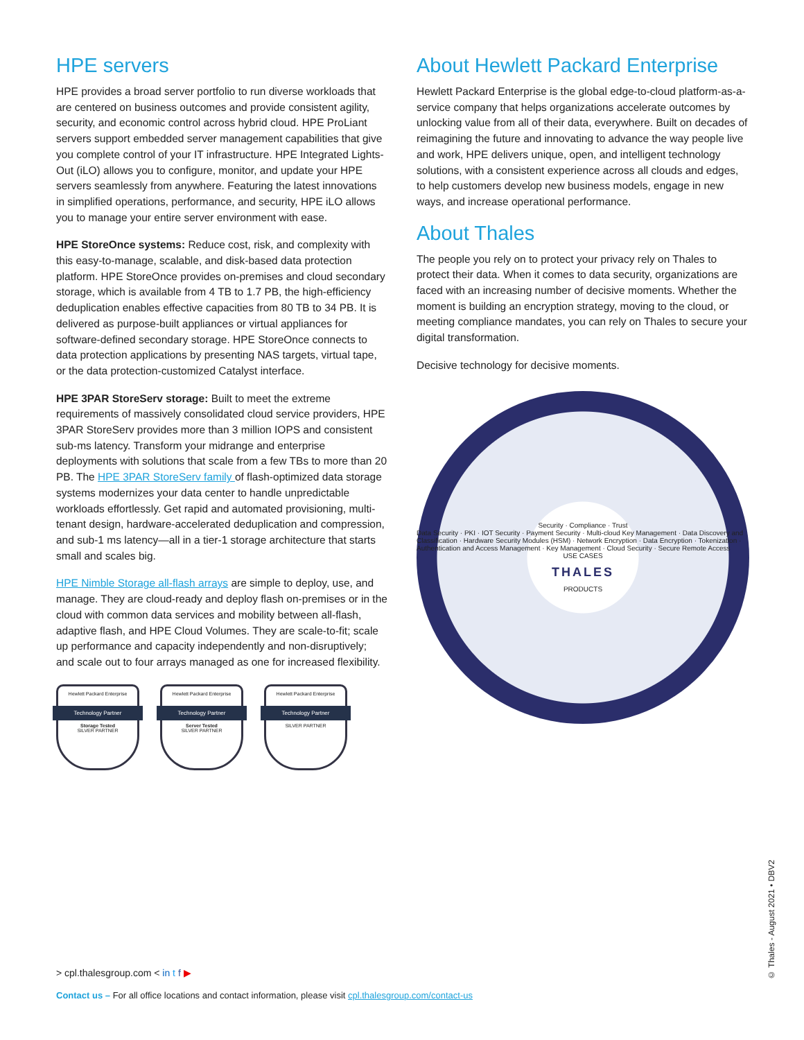HPE servers
HPE provides a broad server portfolio to run diverse workloads that are centered on business outcomes and provide consistent agility, security, and economic control across hybrid cloud. HPE ProLiant servers support embedded server management capabilities that give you complete control of your IT infrastructure. HPE Integrated Lights-Out (iLO) allows you to configure, monitor, and update your HPE servers seamlessly from anywhere. Featuring the latest innovations in simplified operations, performance, and security, HPE iLO allows you to manage your entire server environment with ease.
HPE StoreOnce systems: Reduce cost, risk, and complexity with this easy-to-manage, scalable, and disk-based data protection platform. HPE StoreOnce provides on-premises and cloud secondary storage, which is available from 4 TB to 1.7 PB, the high-efficiency deduplication enables effective capacities from 80 TB to 34 PB. It is delivered as purpose-built appliances or virtual appliances for software-defined secondary storage. HPE StoreOnce connects to data protection applications by presenting NAS targets, virtual tape, or the data protection-customized Catalyst interface.
HPE 3PAR StoreServ storage: Built to meet the extreme requirements of massively consolidated cloud service providers, HPE 3PAR StoreServ provides more than 3 million IOPS and consistent sub-ms latency. Transform your midrange and enterprise deployments with solutions that scale from a few TBs to more than 20 PB. The HPE 3PAR StoreServ family of flash-optimized data storage systems modernizes your data center to handle unpredictable workloads effortlessly. Get rapid and automated provisioning, multi-tenant design, hardware-accelerated deduplication and compression, and sub-1 ms latency—all in a tier-1 storage architecture that starts small and scales big.
HPE Nimble Storage all-flash arrays are simple to deploy, use, and manage. They are cloud-ready and deploy flash on-premises or in the cloud with common data services and mobility between all-flash, adaptive flash, and HPE Cloud Volumes. They are scale-to-fit; scale up performance and capacity independently and non-disruptively; and scale out to four arrays managed as one for increased flexibility.
Hewlett Packard Enterprise
Technology Partner
Storage Tested
SILVER PARTNER
Hewlett Packard Enterprise
Technology Partner
Server Tested
SILVER PARTNER
Hewlett Packard Enterprise
Technology Partner
SILVER PARTNER
About Hewlett Packard Enterprise
Hewlett Packard Enterprise is the global edge-to-cloud platform-as-a-service company that helps organizations accelerate outcomes by unlocking value from all of their data, everywhere. Built on decades of reimagining the future and innovating to advance the way people live and work, HPE delivers unique, open, and intelligent technology solutions, with a consistent experience across all clouds and edges, to help customers develop new business models, engage in new ways, and increase operational performance.
About Thales
The people you rely on to protect your privacy rely on Thales to protect their data. When it comes to data security, organizations are faced with an increasing number of decisive moments. Whether the moment is building an encryption strategy, moving to the cloud, or meeting compliance mandates, you can rely on Thales to secure your digital transformation.
Decisive technology for decisive moments.
Security · Compliance · Trust
Data Security · PKI · IOT Security · Payment Security · Multi-cloud Key Management · Data Discovery and Classification · Hardware Security Modules (HSM) · Network Encryption · Data Encryption · Tokenization · Authentication and Access Management · Key Management · Cloud Security · Secure Remote Access
USE CASES
THALES
PRODUCTS
> cpl.thalesgroup.com < in t f ▶
Contact us – For all office locations and contact information, please visit cpl.thalesgroup.com/contact-us
© Thales - August 2021 • DBV2